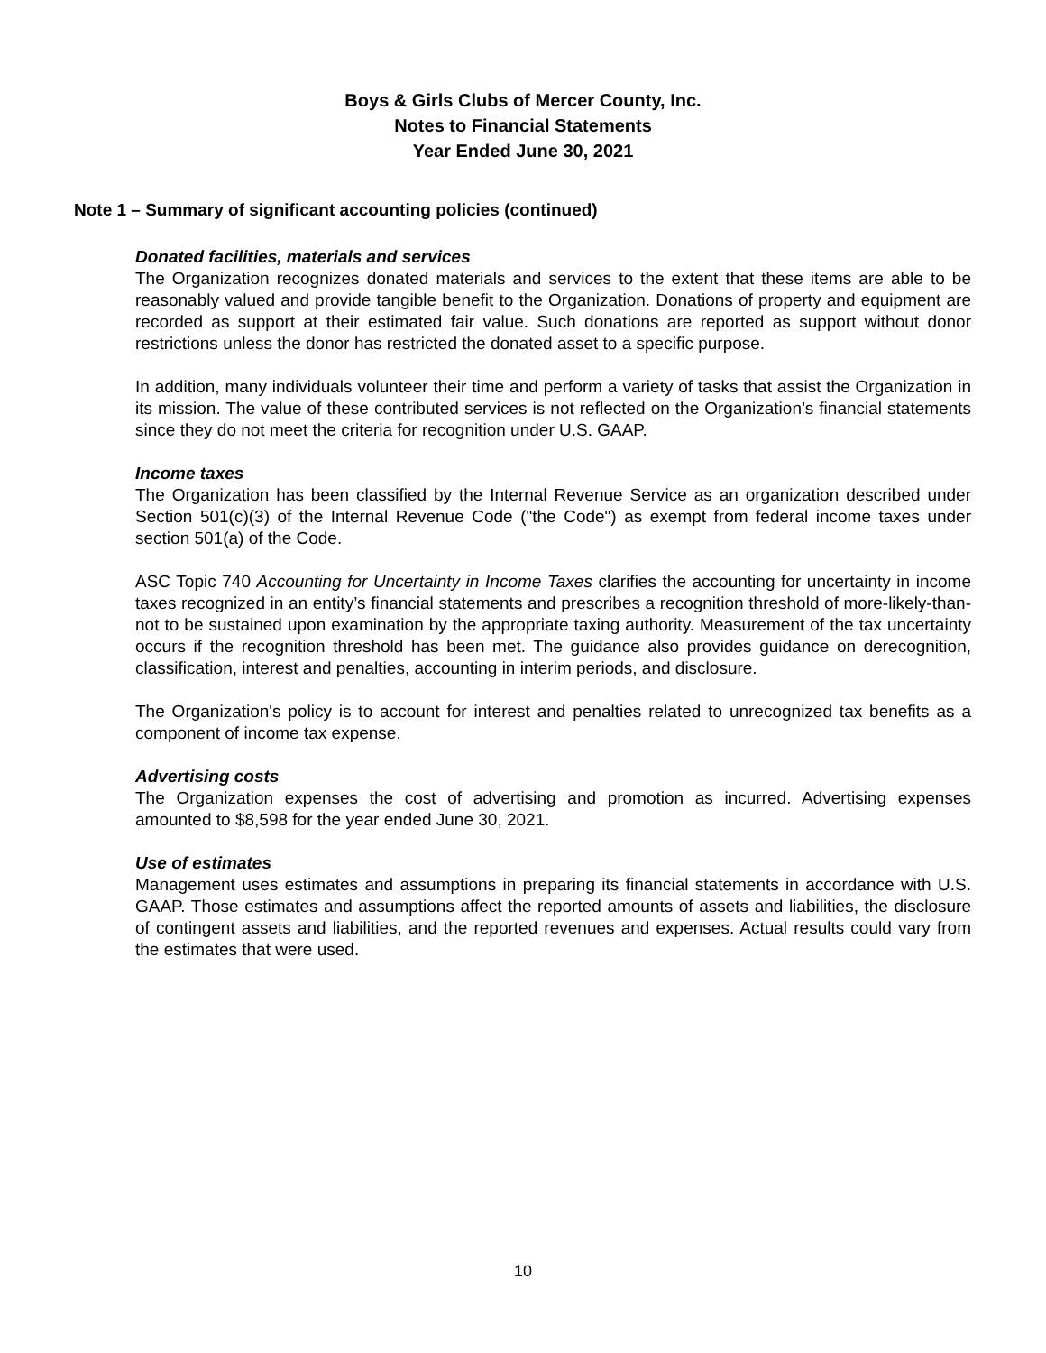Boys & Girls Clubs of Mercer County, Inc.
Notes to Financial Statements
Year Ended June 30, 2021
Note 1 – Summary of significant accounting policies (continued)
Donated facilities, materials and services
The Organization recognizes donated materials and services to the extent that these items are able to be reasonably valued and provide tangible benefit to the Organization. Donations of property and equipment are recorded as support at their estimated fair value. Such donations are reported as support without donor restrictions unless the donor has restricted the donated asset to a specific purpose.
In addition, many individuals volunteer their time and perform a variety of tasks that assist the Organization in its mission. The value of these contributed services is not reflected on the Organization’s financial statements since they do not meet the criteria for recognition under U.S. GAAP.
Income taxes
The Organization has been classified by the Internal Revenue Service as an organization described under Section 501(c)(3) of the Internal Revenue Code ("the Code") as exempt from federal income taxes under section 501(a) of the Code.
ASC Topic 740 Accounting for Uncertainty in Income Taxes clarifies the accounting for uncertainty in income taxes recognized in an entity’s financial statements and prescribes a recognition threshold of more-likely-than-not to be sustained upon examination by the appropriate taxing authority. Measurement of the tax uncertainty occurs if the recognition threshold has been met. The guidance also provides guidance on derecognition, classification, interest and penalties, accounting in interim periods, and disclosure.
The Organization's policy is to account for interest and penalties related to unrecognized tax benefits as a component of income tax expense.
Advertising costs
The Organization expenses the cost of advertising and promotion as incurred. Advertising expenses amounted to $8,598 for the year ended June 30, 2021.
Use of estimates
Management uses estimates and assumptions in preparing its financial statements in accordance with U.S. GAAP. Those estimates and assumptions affect the reported amounts of assets and liabilities, the disclosure of contingent assets and liabilities, and the reported revenues and expenses. Actual results could vary from the estimates that were used.
10